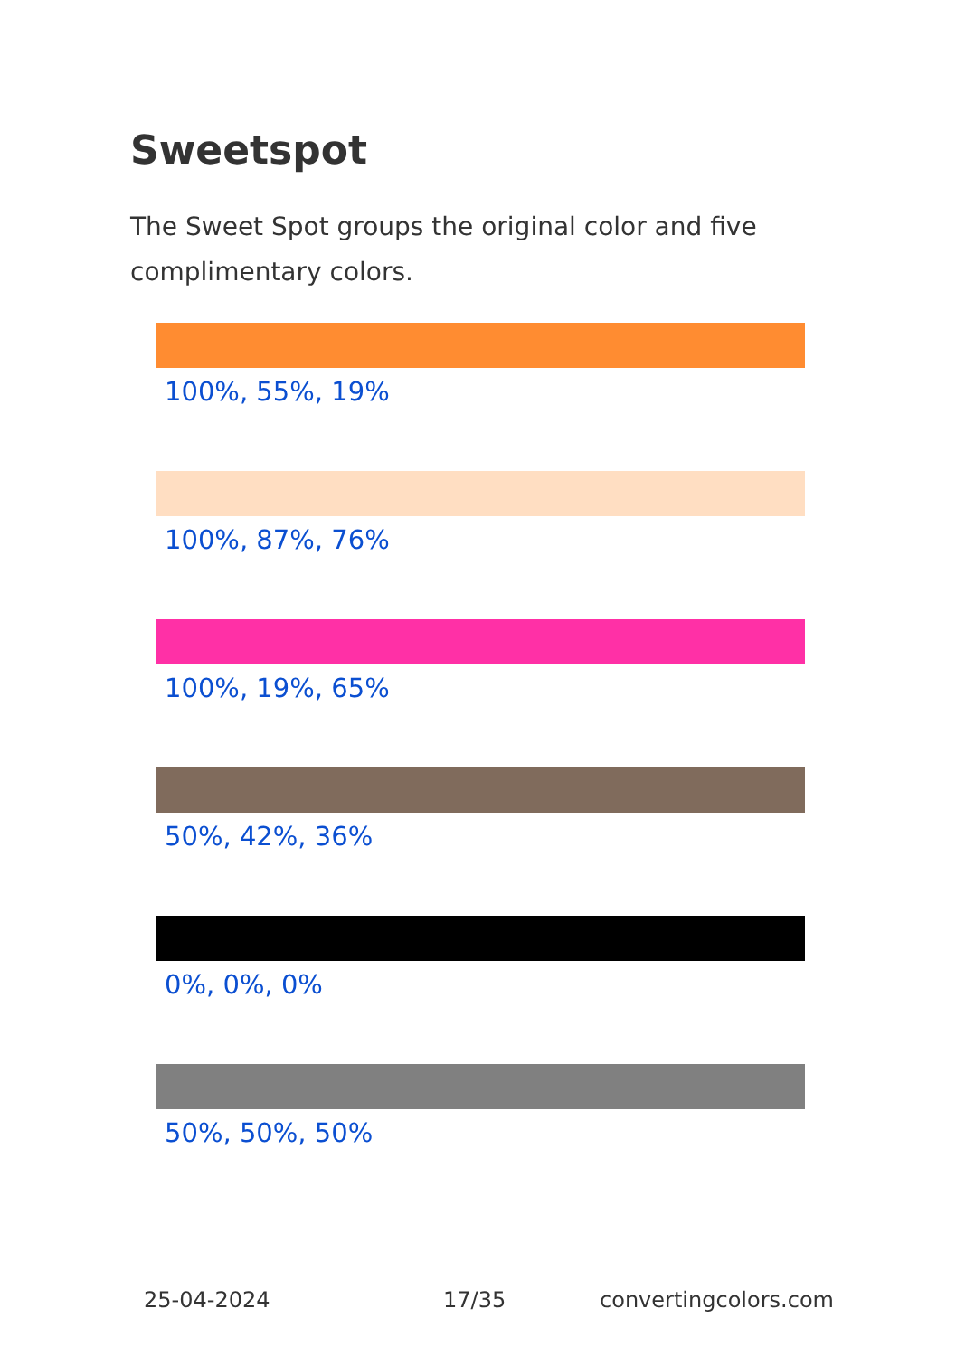Sweetspot
The Sweet Spot groups the original color and five complimentary colors.
100%, 55%, 19%
100%, 87%, 76%
100%, 19%, 65%
50%, 42%, 36%
0%, 0%, 0%
50%, 50%, 50%
25-04-2024 17/35 convertingcolors.com